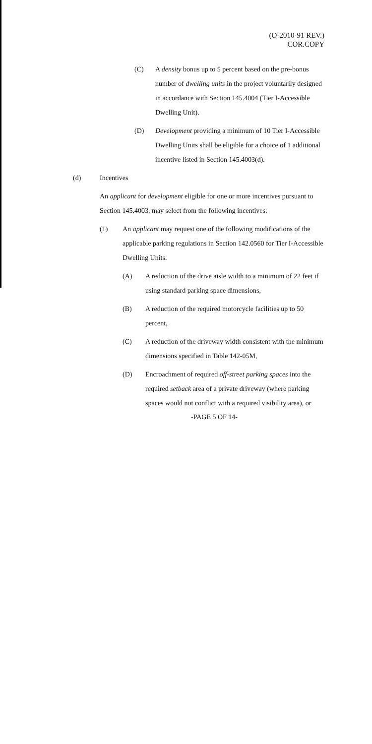(O-2010-91 REV.)
COR.COPY
(C) A density bonus up to 5 percent based on the pre-bonus number of dwelling units in the project voluntarily designed in accordance with Section 145.4004 (Tier I-Accessible Dwelling Unit).
(D) Development providing a minimum of 10 Tier I-Accessible Dwelling Units shall be eligible for a choice of 1 additional incentive listed in Section 145.4003(d).
(d) Incentives
An applicant for development eligible for one or more incentives pursuant to Section 145.4003, may select from the following incentives:
(1) An applicant may request one of the following modifications of the applicable parking regulations in Section 142.0560 for Tier I-Accessible Dwelling Units.
(A) A reduction of the drive aisle width to a minimum of 22 feet if using standard parking space dimensions,
(B) A reduction of the required motorcycle facilities up to 50 percent,
(C) A reduction of the driveway width consistent with the minimum dimensions specified in Table 142-05M,
(D) Encroachment of required off-street parking spaces into the required setback area of a private driveway (where parking spaces would not conflict with a required visibility area), or
-PAGE 5 OF 14-